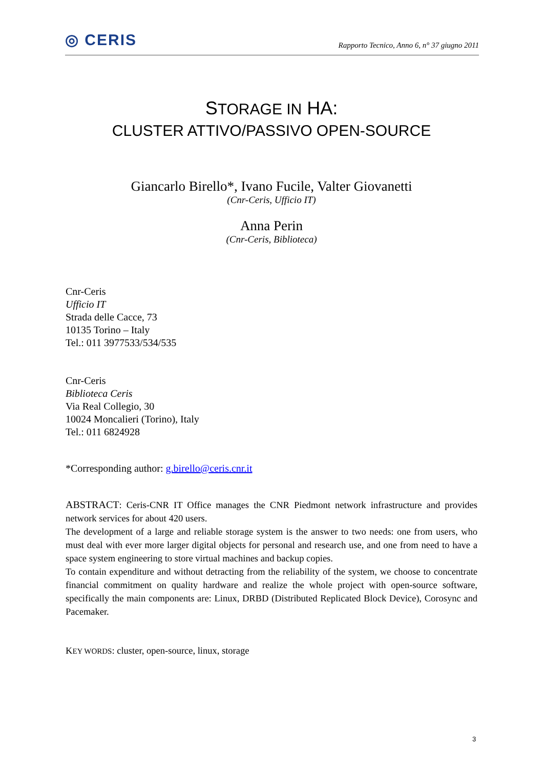◎ CERIS
Rapporto Tecnico, Anno 6, n° 37 giugno 2011
STORAGE IN HA:
CLUSTER ATTIVO/PASSIVO OPEN-SOURCE
Giancarlo Birello*, Ivano Fucile, Valter Giovanetti
(Cnr-Ceris, Ufficio IT)
Anna Perin
(Cnr-Ceris, Biblioteca)
Cnr-Ceris
Ufficio IT
Strada delle Cacce, 73
10135 Torino – Italy
Tel.: 011 3977533/534/535
Cnr-Ceris
Biblioteca Ceris
Via Real Collegio, 30
10024 Moncalieri (Torino), Italy
Tel.: 011 6824928
*Corresponding author: g.birello@ceris.cnr.it
ABSTRACT: Ceris-CNR IT Office manages the CNR Piedmont network infrastructure and provides network services for about 420 users.
The development of a large and reliable storage system is the answer to two needs: one from users, who must deal with ever more larger digital objects for personal and research use, and one from need to have a space system engineering to store virtual machines and backup copies.
To contain expenditure and without detracting from the reliability of the system, we choose to concentrate financial commitment on quality hardware and realize the whole project with open-source software, specifically the main components are: Linux, DRBD (Distributed Replicated Block Device), Corosync and Pacemaker.
KEY WORDS: cluster, open-source, linux, storage
3